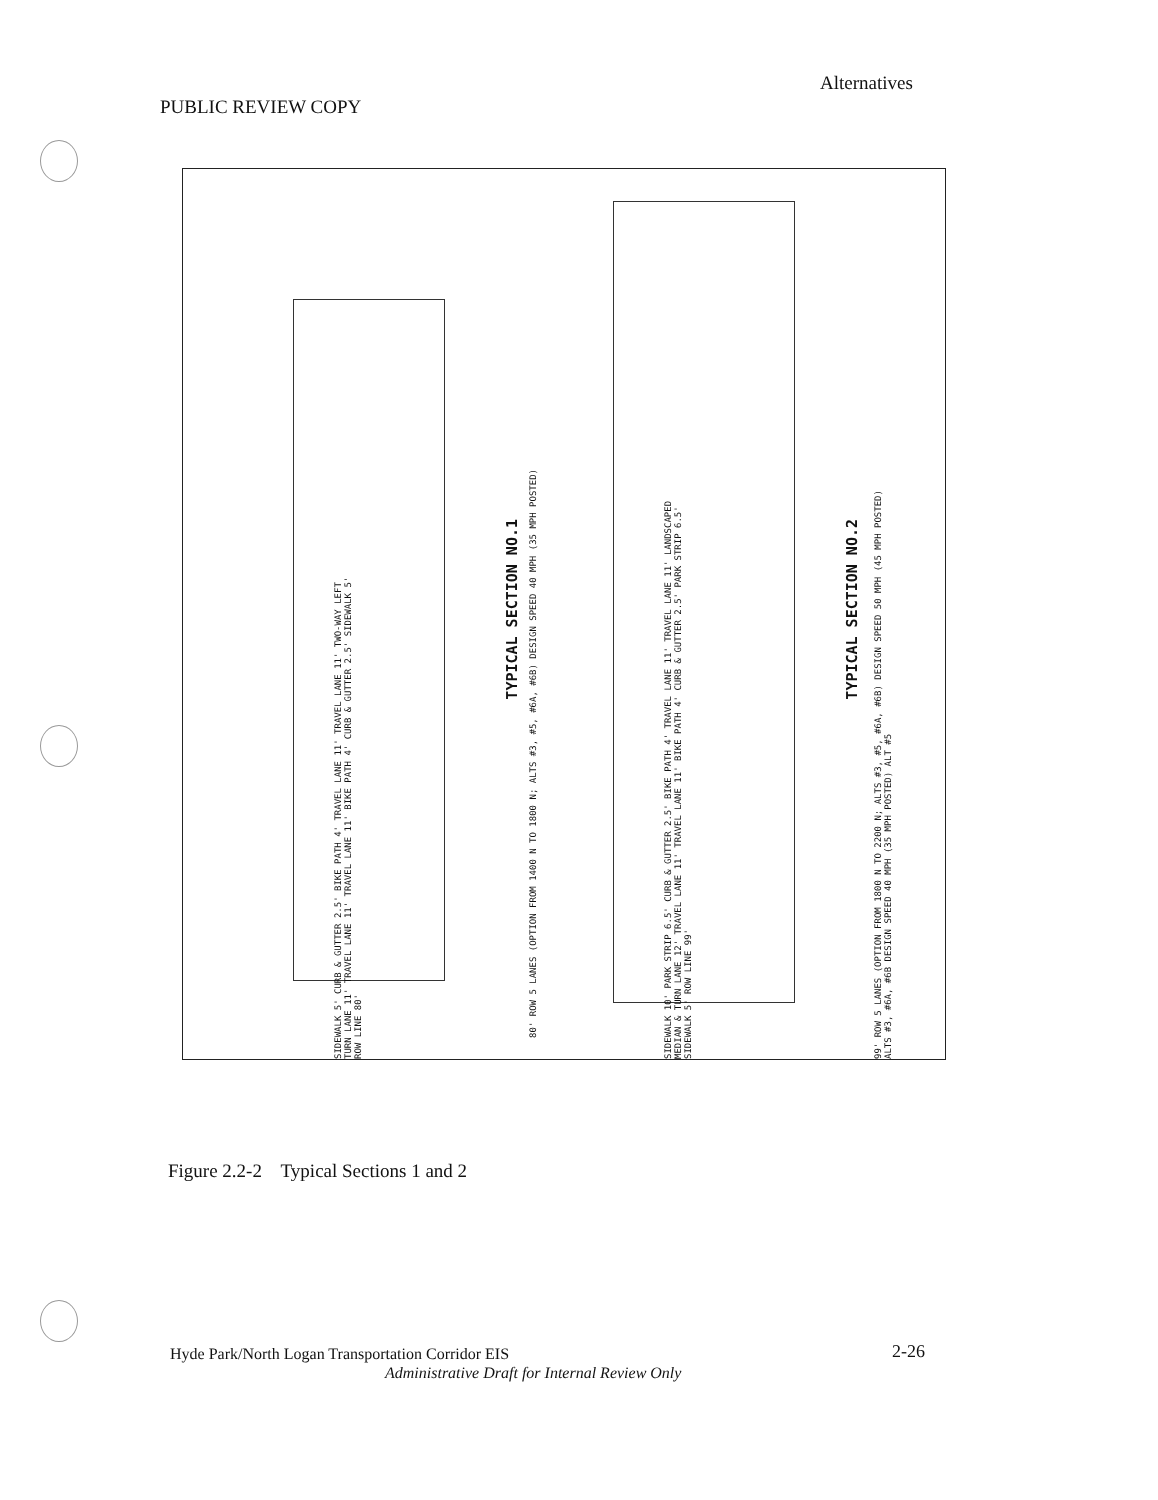Alternatives
PUBLIC REVIEW COPY
TYPICAL SECTION NO.1
80' ROW 5 LANES (OPTION FROM 1400 N TO 1800 N; ALTS #3, #5, #6A, #6B) DESIGN SPEED 40 MPH (35 MPH POSTED)
SIDEWALK 5' CURB & GUTTER 2.5' BIKE PATH 4' TRAVEL LANE 11' TRAVEL LANE 11' TWO-WAY LEFT TURN LANE 11' TRAVEL LANE 11' TRAVEL LANE 11' BIKE PATH 4' CURB & GUTTER 2.5' SIDEWALK 5' ROW LINE 80'
TYPICAL SECTION NO.2
99' ROW 5 LANES (OPTION FROM 1800 N TO 2200 N; ALTS #3, #5, #6A, #6B) DESIGN SPEED 50 MPH (45 MPH POSTED) ALTS #3, #6A, #6B DESIGN SPEED 40 MPH (35 MPH POSTED) ALT #5
SIDEWALK 10' PARK STRIP 6.5' CURB & GUTTER 2.5' BIKE PATH 4' TRAVEL LANE 11' TRAVEL LANE 11' LANDSCAPED MEDIAN & TURN LANE 12' TRAVEL LANE 11' TRAVEL LANE 11' BIKE PATH 4' CURB & GUTTER 2.5' PARK STRIP 6.5' SIDEWALK 5' ROW LINE 99'
Figure 2.2-2 Typical Sections 1 and 2
Hyde Park/North Logan Transportation Corridor EIS
2-26
Administrative Draft for Internal Review Only